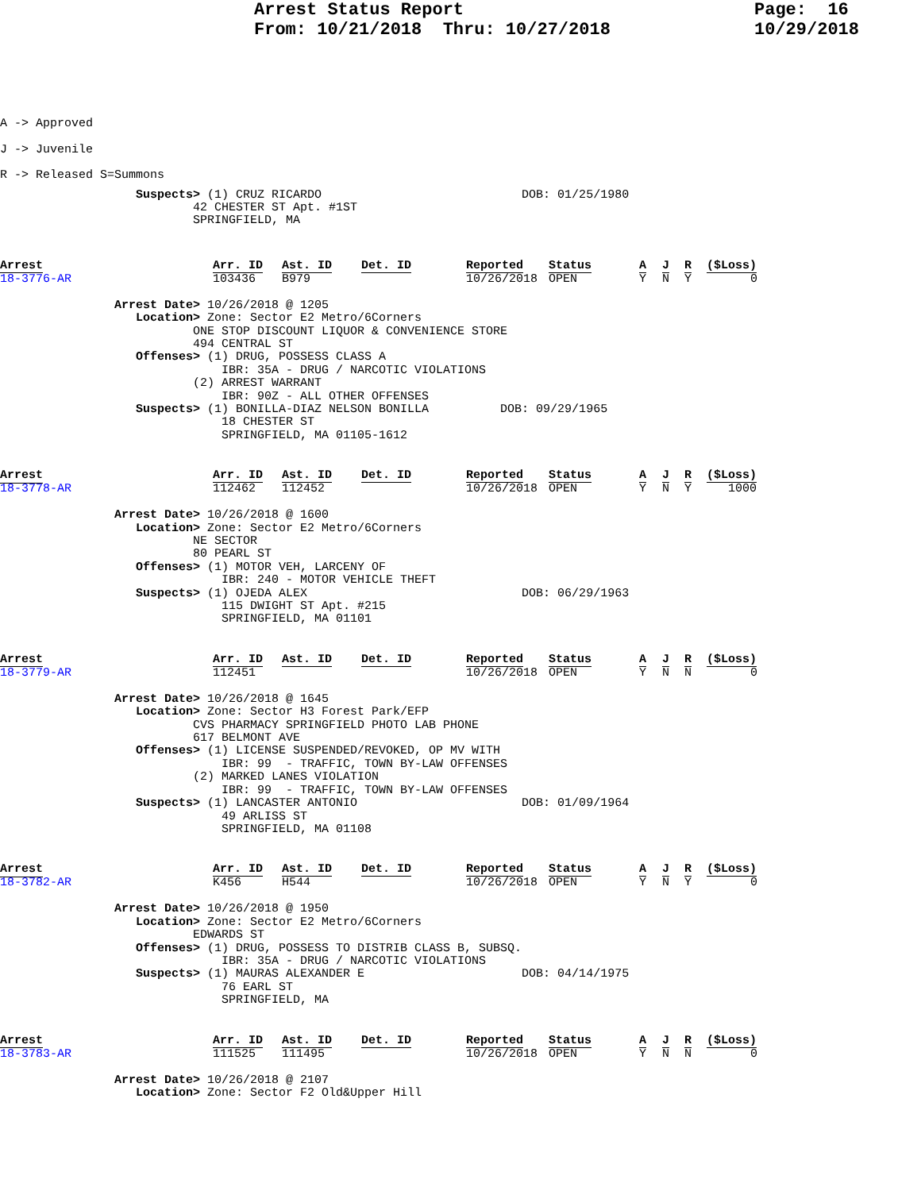Arrest Status Report From: 10/21/2018 Thru: 10/27/2018
Page: 16 10/29/2018
A -> Approved
J -> Juvenile
R -> Released S=Summons
                   Suspects> (1) CRUZ RICARDO                            DOB: 01/25/1980
                           42 CHESTER ST Apt. #1ST
                           SPRINGFIELD, MA
Arrest Arr. ID Ast. ID Det. ID Reported Status A J R ($Loss)
18-3776-AR 103436 B979 10/26/2018 OPEN Y N Y 0
                Arrest Date> 10/26/2018 @ 1205
                   Location> Zone: Sector E2 Metro/6Corners
                           ONE STOP DISCOUNT LIQUOR & CONVENIENCE STORE
                           494 CENTRAL ST
                   Offenses> (1) DRUG, POSSESS CLASS A
                               IBR: 35A - DRUG / NARCOTIC VIOLATIONS
                           (2) ARREST WARRANT
                               IBR: 90Z - ALL OTHER OFFENSES
                   Suspects> (1) BONILLA-DIAZ NELSON BONILLA          DOB: 09/29/1965
                               18 CHESTER ST
                               SPRINGFIELD, MA 01105-1612
Arrest Arr. ID Ast. ID Det. ID Reported Status A J R ($Loss)
18-3778-AR 112462 112452 10/26/2018 OPEN Y N Y 1000
                Arrest Date> 10/26/2018 @ 1600
                   Location> Zone: Sector E2 Metro/6Corners
                           NE SECTOR
                           80 PEARL ST
                   Offenses> (1) MOTOR VEH, LARCENY OF
                               IBR: 240 - MOTOR VEHICLE THEFT
                   Suspects> (1) OJEDA ALEX                              DOB: 06/29/1963
                               115 DWIGHT ST Apt. #215
                               SPRINGFIELD, MA 01101
Arrest Arr. ID Ast. ID Det. ID Reported Status A J R ($Loss)
18-3779-AR 112451 10/26/2018 OPEN Y N N 0
                Arrest Date> 10/26/2018 @ 1645
                   Location> Zone: Sector H3 Forest Park/EFP
                           CVS PHARMACY SPRINGFIELD PHOTO LAB PHONE
                           617 BELMONT AVE
                   Offenses> (1) LICENSE SUSPENDED/REVOKED, OP MV WITH
                               IBR: 99  - TRAFFIC, TOWN BY-LAW OFFENSES
                           (2) MARKED LANES VIOLATION
                               IBR: 99  - TRAFFIC, TOWN BY-LAW OFFENSES
                   Suspects> (1) LANCASTER ANTONIO                       DOB: 01/09/1964
                               49 ARLISS ST
                               SPRINGFIELD, MA 01108
Arrest Arr. ID Ast. ID Det. ID Reported Status A J R ($Loss)
18-3782-AR K456 H544 10/26/2018 OPEN Y N Y 0
                Arrest Date> 10/26/2018 @ 1950
                   Location> Zone: Sector E2 Metro/6Corners
                           EDWARDS ST
                   Offenses> (1) DRUG, POSSESS TO DISTRIB CLASS B, SUBSQ.
                               IBR: 35A - DRUG / NARCOTIC VIOLATIONS
                   Suspects> (1) MAURAS ALEXANDER E                      DOB: 04/14/1975
                               76 EARL ST
                               SPRINGFIELD, MA
Arrest Arr. ID Ast. ID Det. ID Reported Status A J R ($Loss)
18-3783-AR 111525 111495 10/26/2018 OPEN Y N N 0
                Arrest Date> 10/26/2018 @ 2107
                   Location> Zone: Sector F2 Old&Upper Hill